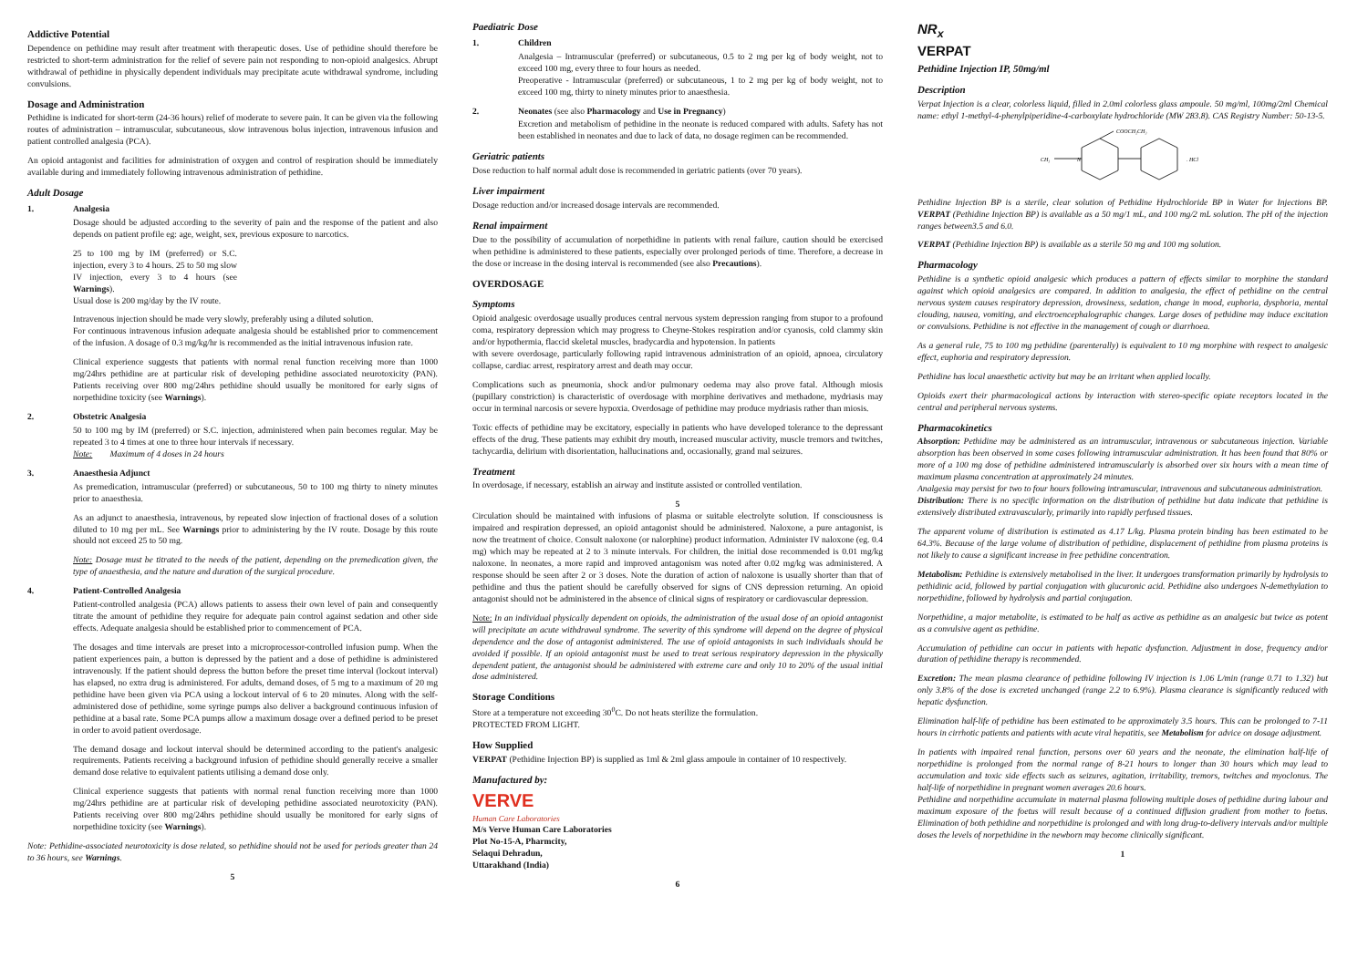Addictive Potential
Dependence on pethidine may result after treatment with therapeutic doses. Use of pethidine should therefore be restricted to short-term administration for the relief of severe pain not responding to non-opioid analgesics. Abrupt withdrawal of pethidine in physically dependent individuals may precipitate acute withdrawal syndrome, including convulsions.
Dosage and Administration
Pethidine is indicated for short-term (24-36 hours) relief of moderate to severe pain. It can be given via the following routes of administration – intramuscular, subcutaneous, slow intravenous bolus injection, intravenous infusion and patient controlled analgesia (PCA).
An opioid antagonist and facilities for administration of oxygen and control of respiration should be immediately available during and immediately following intravenous administration of pethidine.
Adult Dosage
1. Analgesia
Dosage should be adjusted according to the severity of pain and the response of the patient and also depends on patient profile eg: age, weight, sex, previous exposure to narcotics.
25 to 100 mg by IM (preferred) or S.C. injection, every 3 to 4 hours. 25 to 50 mg slow IV injection, every 3 to 4 hours (see Warnings).
Usual dose is 200 mg/day by the IV route.
Intravenous injection should be made very slowly, preferably using a diluted solution.
For continuous intravenous infusion adequate analgesia should be established prior to commencement of the infusion. A dosage of 0.3 mg/kg/hr is recommended as the initial intravenous infusion rate.
Clinical experience suggests that patients with normal renal function receiving more than 1000 mg/24hrs pethidine are at particular risk of developing pethidine associated neurotoxicity (PAN). Patients receiving over 800 mg/24hrs pethidine should usually be monitored for early signs of norpethidine toxicity (see Warnings).
2. Obstetric Analgesia
50 to 100 mg by IM (preferred) or S.C. injection, administered when pain becomes regular. May be repeated 3 to 4 times at one to three hour intervals if necessary.
Note: Maximum of 4 doses in 24 hours
3. Anaesthesia Adjunct
As premedication, intramuscular (preferred) or subcutaneous, 50 to 100 mg thirty to ninety minutes prior to anaesthesia.
As an adjunct to anaesthesia, intravenous, by repeated slow injection of fractional doses of a solution diluted to 10 mg per mL. See Warnings prior to administering by the IV route. Dosage by this route should not exceed 25 to 50 mg.
Note: Dosage must be titrated to the needs of the patient, depending on the premedication given, the type of anaesthesia, and the nature and duration of the surgical procedure.
4. Patient-Controlled Analgesia
Patient-controlled analgesia (PCA) allows patients to assess their own level of pain and consequently titrate the amount of pethidine they require for adequate pain control against sedation and other side effects. Adequate analgesia should be established prior to commencement of PCA.
The dosages and time intervals are preset into a microprocessor-controlled infusion pump. When the patient experiences pain, a button is depressed by the patient and a dose of pethidine is administered intravenously. If the patient should depress the button before the preset time interval (lockout interval) has elapsed, no extra drug is administered. For adults, demand doses, of 5 mg to a maximum of 20 mg pethidine have been given via PCA using a lockout interval of 6 to 20 minutes. Along with the self-administered dose of pethidine, some syringe pumps also deliver a background continuous infusion of pethidine at a basal rate. Some PCA pumps allow a maximum dosage over a defined period to be preset in order to avoid patient overdosage.
The demand dosage and lockout interval should be determined according to the patient's analgesic requirements. Patients receiving a background infusion of pethidine should generally receive a smaller demand dose relative to equivalent patients utilising a demand dose only.
Clinical experience suggests that patients with normal renal function receiving more than 1000 mg/24hrs pethidine are at particular risk of developing pethidine associated neurotoxicity (PAN). Patients receiving over 800 mg/24hrs pethidine should usually be monitored for early signs of norpethidine toxicity (see Warnings).
Note: Pethidine-associated neurotoxicity is dose related, so pethidine should not be used for periods greater than 24 to 36 hours, see Warnings.
5
Paediatric Dose
1. Children
Analgesia – Intramuscular (preferred) or subcutaneous, 0.5 to 2 mg per kg of body weight, not to exceed 100 mg, every three to four hours as needed.
Preoperative - Intramuscular (preferred) or subcutaneous, 1 to 2 mg per kg of body weight, not to exceed 100 mg, thirty to ninety minutes prior to anaesthesia.
2. Neonates (see also Pharmacology and Use in Pregnancy)
Excretion and metabolism of pethidine in the neonate is reduced compared with adults. Safety has not been established in neonates and due to lack of data, no dosage regimen can be recommended.
Geriatric patients
Dose reduction to half normal adult dose is recommended in geriatric patients (over 70 years).
Liver impairment
Dosage reduction and/or increased dosage intervals are recommended.
Renal impairment
Due to the possibility of accumulation of norpethidine in patients with renal failure, caution should be exercised when pethidine is administered to these patients, especially over prolonged periods of time. Therefore, a decrease in the dose or increase in the dosing interval is recommended (see also Precautions).
OVERDOSAGE
Symptoms
Opioid analgesic overdosage usually produces central nervous system depression ranging from stupor to a profound coma, respiratory depression which may progress to Cheyne-Stokes respiration and/or cyanosis, cold clammy skin and/or hypothermia, flaccid skeletal muscles, bradycardia and hypotension. In patients
with severe overdosage, particularly following rapid intravenous administration of an opioid, apnoea, circulatory collapse, cardiac arrest, respiratory arrest and death may occur.
Complications such as pneumonia, shock and/or pulmonary oedema may also prove fatal. Although miosis (pupillary constriction) is characteristic of overdosage with morphine derivatives and methadone, mydriasis may occur in terminal narcosis or severe hypoxia. Overdosage of pethidine may produce mydriasis rather than miosis.
Toxic effects of pethidine may be excitatory, especially in patients who have developed tolerance to the depressant effects of the drug. These patients may exhibit dry mouth, increased muscular activity, muscle tremors and twitches, tachycardia, delirium with disorientation, hallucinations and, occasionally, grand mal seizures.
Treatment
In overdosage, if necessary, establish an airway and institute assisted or controlled ventilation.
5
Circulation should be maintained with infusions of plasma or suitable electrolyte solution. If consciousness is impaired and respiration depressed, an opioid antagonist should be administered. Naloxone, a pure antagonist, is now the treatment of choice. Consult naloxone (or nalorphine) product information. Administer IV naloxone (eg. 0.4 mg) which may be repeated at 2 to 3 minute intervals. For children, the initial dose recommended is 0.01 mg/kg naloxone. In neonates, a more rapid and improved antagonism was noted after 0.02 mg/kg was administered. A response should be seen after 2 or 3 doses. Note the duration of action of naloxone is usually shorter than that of pethidine and thus the patient should be carefully observed for signs of CNS depression returning. An opioid antagonist should not be administered in the absence of clinical signs of respiratory or cardiovascular depression.
Note: In an individual physically dependent on opioids, the administration of the usual dose of an opioid antagonist will precipitate an acute withdrawal syndrome. The severity of this syndrome will depend on the degree of physical dependence and the dose of antagonist administered. The use of opioid antagonists in such individuals should be avoided if possible. If an opioid antagonist must be used to treat serious respiratory depression in the physically dependent patient, the antagonist should be administered with extreme care and only 10 to 20% of the usual initial dose administered.
Storage Conditions
Store at a temperature not exceeding 30<sup>0</sup>C. Do not heats sterilize the formulation.
PROTECTED FROM LIGHT.
How Supplied
VERPAT (Pethidine Injection BP) is supplied as 1ml & 2ml glass ampoule in container of 10 respectively.
Manufactured by:
VERVE
Human Care Laboratories
M/s Verve Human Care Laboratories
Plot No-15-A, Pharmcity,
Selaqui Dehradun,
Uttarakhand (India)
6
NR<sub>x</sub>
VERPAT
Pethidine Injection IP, 50mg/ml
Description
Verpat Injection is a clear, colorless liquid, filled in 2.0ml colorless glass ampoule. 50 mg/ml, 100mg/2ml Chemical name: ethyl 1-methyl-4-phenylpiperidine-4-carboxylate hydrochloride (MW 283.8). CAS Registry Number: 50-13-5.
CH₃
N
COOCH₂CH₃
. HCl
Pethidine Injection BP is a sterile, clear solution of Pethidine Hydrochloride BP in Water for Injections BP. VERPAT (Pethidine Injection BP) is available as a 50 mg/1 mL, and 100 mg/2 mL solution. The pH of the injection ranges between3.5 and 6.0.
VERPAT (Pethidine Injection BP) is available as a sterile 50 mg and 100 mg solution.
Pharmacology
Pethidine is a synthetic opioid analgesic which produces a pattern of effects similar to morphine the standard against which opioid analgesics are compared. In addition to analgesia, the effect of pethidine on the central nervous system causes respiratory depression, drowsiness, sedation, change in mood, euphoria, dysphoria, mental clouding, nausea, vomiting, and electroencephalographic changes. Large doses of pethidine may induce excitation or convulsions. Pethidine is not effective in the management of cough or diarrhoea.
As a general rule, 75 to 100 mg pethidine (parenterally) is equivalent to 10 mg morphine with respect to analgesic effect, euphoria and respiratory depression.
Pethidine has local anaesthetic activity but may be an irritant when applied locally.
Opioids exert their pharmacological actions by interaction with stereo-specific opiate receptors located in the central and peripheral nervous systems.
Pharmacokinetics
Absorption: Pethidine may be administered as an intramuscular, intravenous or subcutaneous injection. Variable absorption has been observed in some cases following intramuscular administration. It has been found that 80% or more of a 100 mg dose of pethidine administered intramuscularly is absorbed over six hours with a mean time of maximum plasma concentration at approximately 24 minutes.
Analgesia may persist for two to four hours following intramuscular, intravenous and subcutaneous administration.
Distribution: There is no specific information on the distribution of pethidine but data indicate that pethidine is extensively distributed extravascularly, primarily into rapidly perfused tissues.
The apparent volume of distribution is estimated as 4.17 L/kg. Plasma protein binding has been estimated to be 64.3%. Because of the large volume of distribution of pethidine, displacement of pethidine from plasma proteins is not likely to cause a significant increase in free pethidine concentration.
Metabolism: Pethidine is extensively metabolised in the liver. It undergoes transformation primarily by hydrolysis to pethidinic acid, followed by partial conjugation with glucuronic acid. Pethidine also undergoes N-demethylation to norpethidine, followed by hydrolysis and partial conjugation.
Norpethidine, a major metabolite, is estimated to be half as active as pethidine as an analgesic but twice as potent as a convulsive agent as pethidine.
Accumulation of pethidine can occur in patients with hepatic dysfunction. Adjustment in dose, frequency and/or duration of pethidine therapy is recommended.
Excretion: The mean plasma clearance of pethidine following IV injection is 1.06 L/min (range 0.71 to 1.32) but only 3.8% of the dose is excreted unchanged (range 2.2 to 6.9%). Plasma clearance is significantly reduced with hepatic dysfunction.
Elimination half-life of pethidine has been estimated to be approximately 3.5 hours. This can be prolonged to 7-11 hours in cirrhotic patients and patients with acute viral hepatitis, see Metabolism for advice on dosage adjustment.
In patients with impaired renal function, persons over 60 years and the neonate, the elimination half-life of norpethidine is prolonged from the normal range of 8-21 hours to longer than 30 hours which may lead to accumulation and toxic side effects such as seizures, agitation, irritability, tremors, twitches and myoclonus. The half-life of norpethidine in pregnant women averages 20.6 hours.
Pethidine and norpethidine accumulate in maternal plasma following multiple doses of pethidine during labour and maximum exposure of the foetus will result because of a continued diffusion gradient from mother to foetus. Elimination of both pethidine and norpethidine is prolonged and with long drug-to-delivery intervals and/or multiple doses the levels of norpethidine in the newborn may become clinically significant.
1